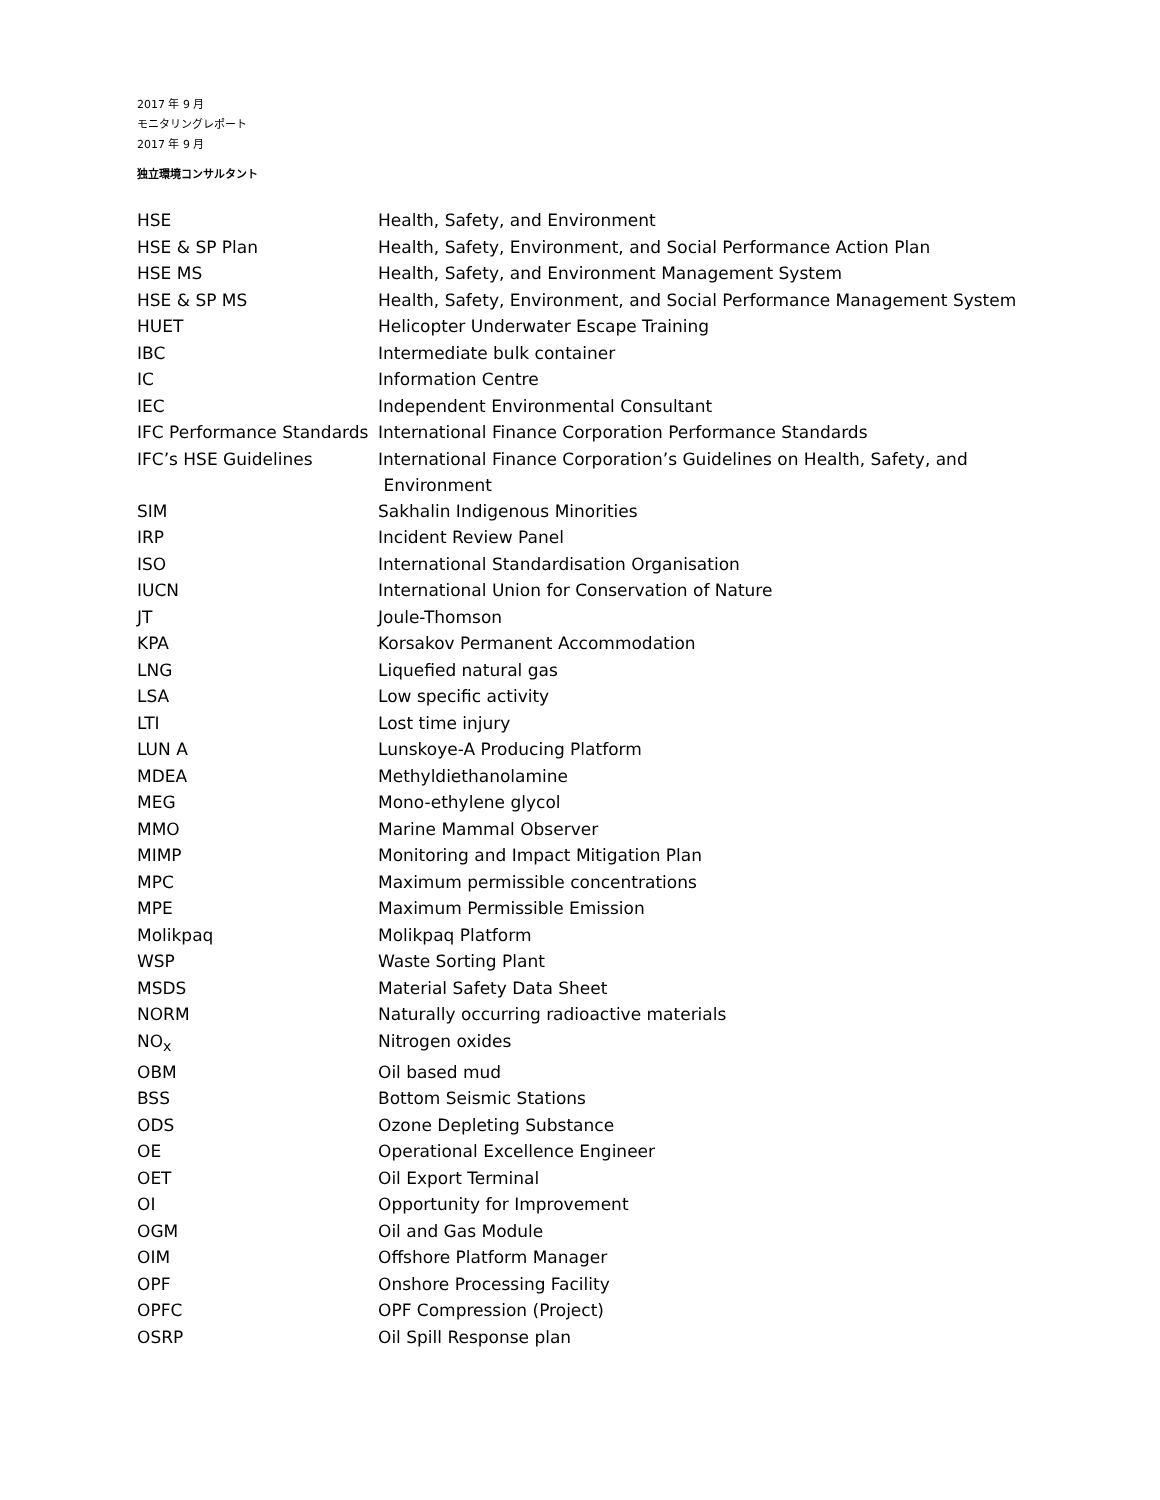2017 年 9 月
モニタリングレポート
2017 年 9 月
独立環境コンサルタント
| HSE | Health, Safety, and Environment |
| HSE & SP Plan | Health, Safety, Environment, and Social Performance Action Plan |
| HSE MS | Health, Safety, and Environment Management System |
| HSE & SP MS | Health, Safety, Environment, and Social Performance Management System |
| HUET | Helicopter Underwater Escape Training |
| IBC | Intermediate bulk container |
| IC | Information Centre |
| IEC | Independent Environmental Consultant |
| IFC Performance Standards | International Finance Corporation Performance Standards |
| IFC’s HSE Guidelines | International Finance Corporation’s Guidelines on Health, Safety, and Environment |
| SIM | Sakhalin Indigenous Minorities |
| IRP | Incident Review Panel |
| ISO | International Standardisation Organisation |
| IUCN | International Union for Conservation of Nature |
| JT | Joule-Thomson |
| KPA | Korsakov Permanent Accommodation |
| LNG | Liquefied natural gas |
| LSA | Low specific activity |
| LTI | Lost time injury |
| LUN A | Lunskoye-A Producing Platform |
| MDEA | Methyldiethanolamine |
| MEG | Mono-ethylene glycol |
| MMO | Marine Mammal Observer |
| MIMP | Monitoring and Impact Mitigation Plan |
| MPC | Maximum permissible concentrations |
| MPE | Maximum Permissible Emission |
| Molikpaq | Molikpaq Platform |
| WSP | Waste Sorting Plant |
| MSDS | Material Safety Data Sheet |
| NORM | Naturally occurring radioactive materials |
| NO<sub>x</sub> | Nitrogen oxides |
| OBM | Oil based mud |
| BSS | Bottom Seismic Stations |
| ODS | Ozone Depleting Substance |
| OE | Operational Excellence Engineer |
| OET | Oil Export Terminal |
| OI | Opportunity for Improvement |
| OGM | Oil and Gas Module |
| OIM | Offshore Platform Manager |
| OPF | Onshore Processing Facility |
| OPFC | OPF Compression (Project) |
| OSRP | Oil Spill Response plan |